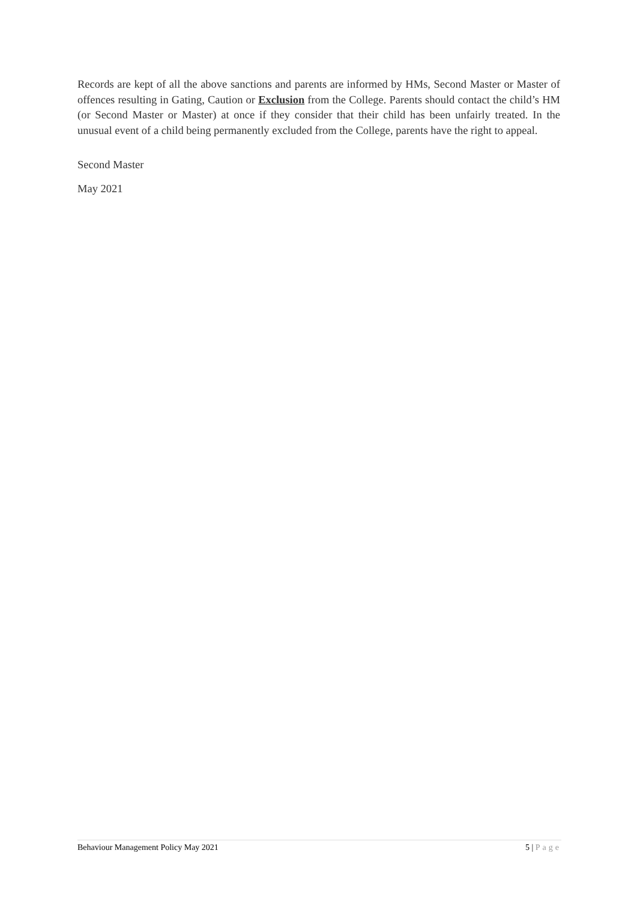Records are kept of all the above sanctions and parents are informed by HMs, Second Master or Master of offences resulting in Gating, Caution or Exclusion from the College. Parents should contact the child’s HM (or Second Master or Master) at once if they consider that their child has been unfairly treated. In the unusual event of a child being permanently excluded from the College, parents have the right to appeal.
Second Master
May 2021
Behaviour Management Policy May 2021 5 | Page